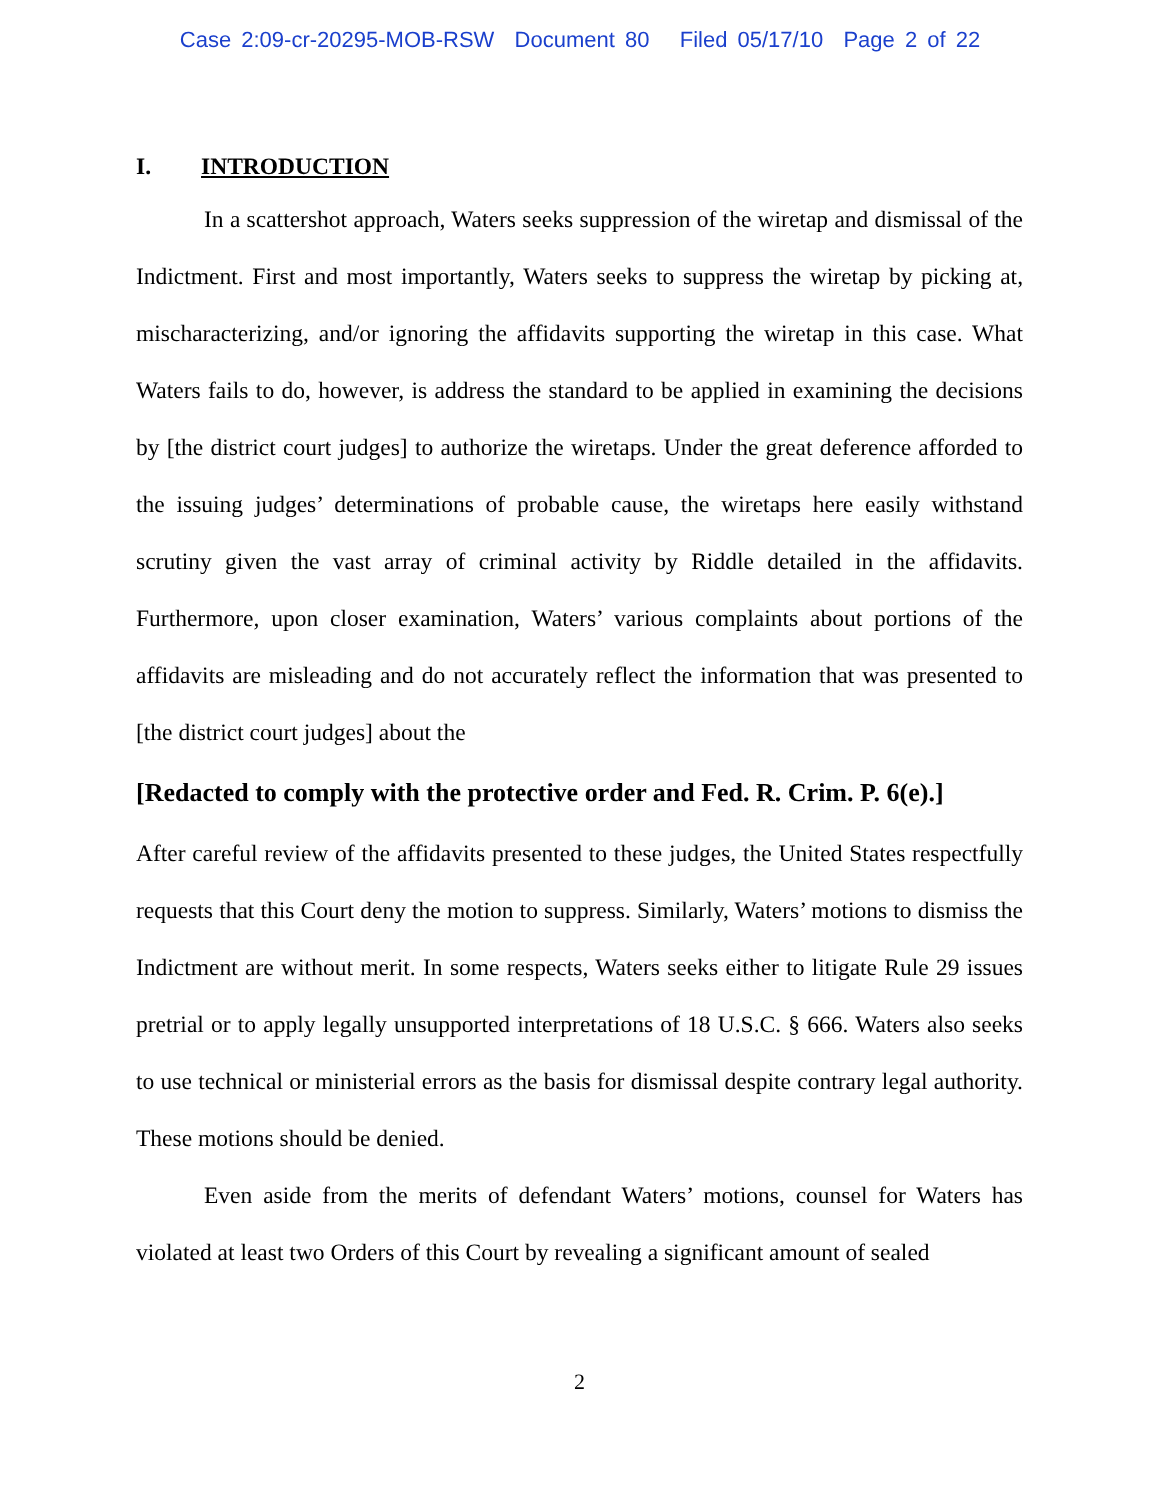Case 2:09-cr-20295-MOB-RSW Document 80 Filed 05/17/10 Page 2 of 22
I. INTRODUCTION
In a scattershot approach, Waters seeks suppression of the wiretap and dismissal of the Indictment. First and most importantly, Waters seeks to suppress the wiretap by picking at, mischaracterizing, and/or ignoring the affidavits supporting the wiretap in this case. What Waters fails to do, however, is address the standard to be applied in examining the decisions by [the district court judges] to authorize the wiretaps. Under the great deference afforded to the issuing judges’ determinations of probable cause, the wiretaps here easily withstand scrutiny given the vast array of criminal activity by Riddle detailed in the affidavits. Furthermore, upon closer examination, Waters’ various complaints about portions of the affidavits are misleading and do not accurately reflect the information that was presented to [the district court judges] about the
[Redacted to comply with the protective order and Fed. R. Crim. P. 6(e).]
After careful review of the affidavits presented to these judges, the United States respectfully requests that this Court deny the motion to suppress. Similarly, Waters’ motions to dismiss the Indictment are without merit. In some respects, Waters seeks either to litigate Rule 29 issues pretrial or to apply legally unsupported interpretations of 18 U.S.C. § 666. Waters also seeks to use technical or ministerial errors as the basis for dismissal despite contrary legal authority. These motions should be denied.
Even aside from the merits of defendant Waters’ motions, counsel for Waters has violated at least two Orders of this Court by revealing a significant amount of sealed
2